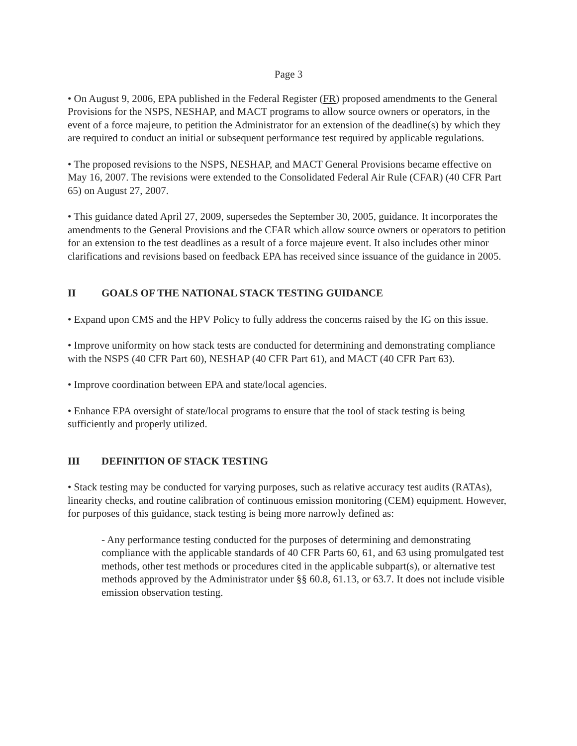Page 3
• On August 9, 2006, EPA published in the Federal Register (FR) proposed amendments to the General Provisions for the NSPS, NESHAP, and MACT programs to allow source owners or operators, in the event of a force majeure, to petition the Administrator for an extension of the deadline(s) by which they are required to conduct an initial or subsequent performance test required by applicable regulations.
• The proposed revisions to the NSPS, NESHAP, and MACT General Provisions became effective on May 16, 2007. The revisions were extended to the Consolidated Federal Air Rule (CFAR) (40 CFR Part 65) on August 27, 2007.
• This guidance dated April 27, 2009, supersedes the September 30, 2005, guidance. It incorporates the amendments to the General Provisions and the CFAR which allow source owners or operators to petition for an extension to the test deadlines as a result of a force majeure event. It also includes other minor clarifications and revisions based on feedback EPA has received since issuance of the guidance in 2005.
II GOALS OF THE NATIONAL STACK TESTING GUIDANCE
• Expand upon CMS and the HPV Policy to fully address the concerns raised by the IG on this issue.
• Improve uniformity on how stack tests are conducted for determining and demonstrating compliance with the NSPS (40 CFR Part 60), NESHAP (40 CFR Part 61), and MACT (40 CFR Part 63).
• Improve coordination between EPA and state/local agencies.
• Enhance EPA oversight of state/local programs to ensure that the tool of stack testing is being sufficiently and properly utilized.
III DEFINITION OF STACK TESTING
• Stack testing may be conducted for varying purposes, such as relative accuracy test audits (RATAs), linearity checks, and routine calibration of continuous emission monitoring (CEM) equipment. However, for purposes of this guidance, stack testing is being more narrowly defined as:
- Any performance testing conducted for the purposes of determining and demonstrating compliance with the applicable standards of 40 CFR Parts 60, 61, and 63 using promulgated test methods, other test methods or procedures cited in the applicable subpart(s), or alternative test methods approved by the Administrator under §§ 60.8, 61.13, or 63.7. It does not include visible emission observation testing.